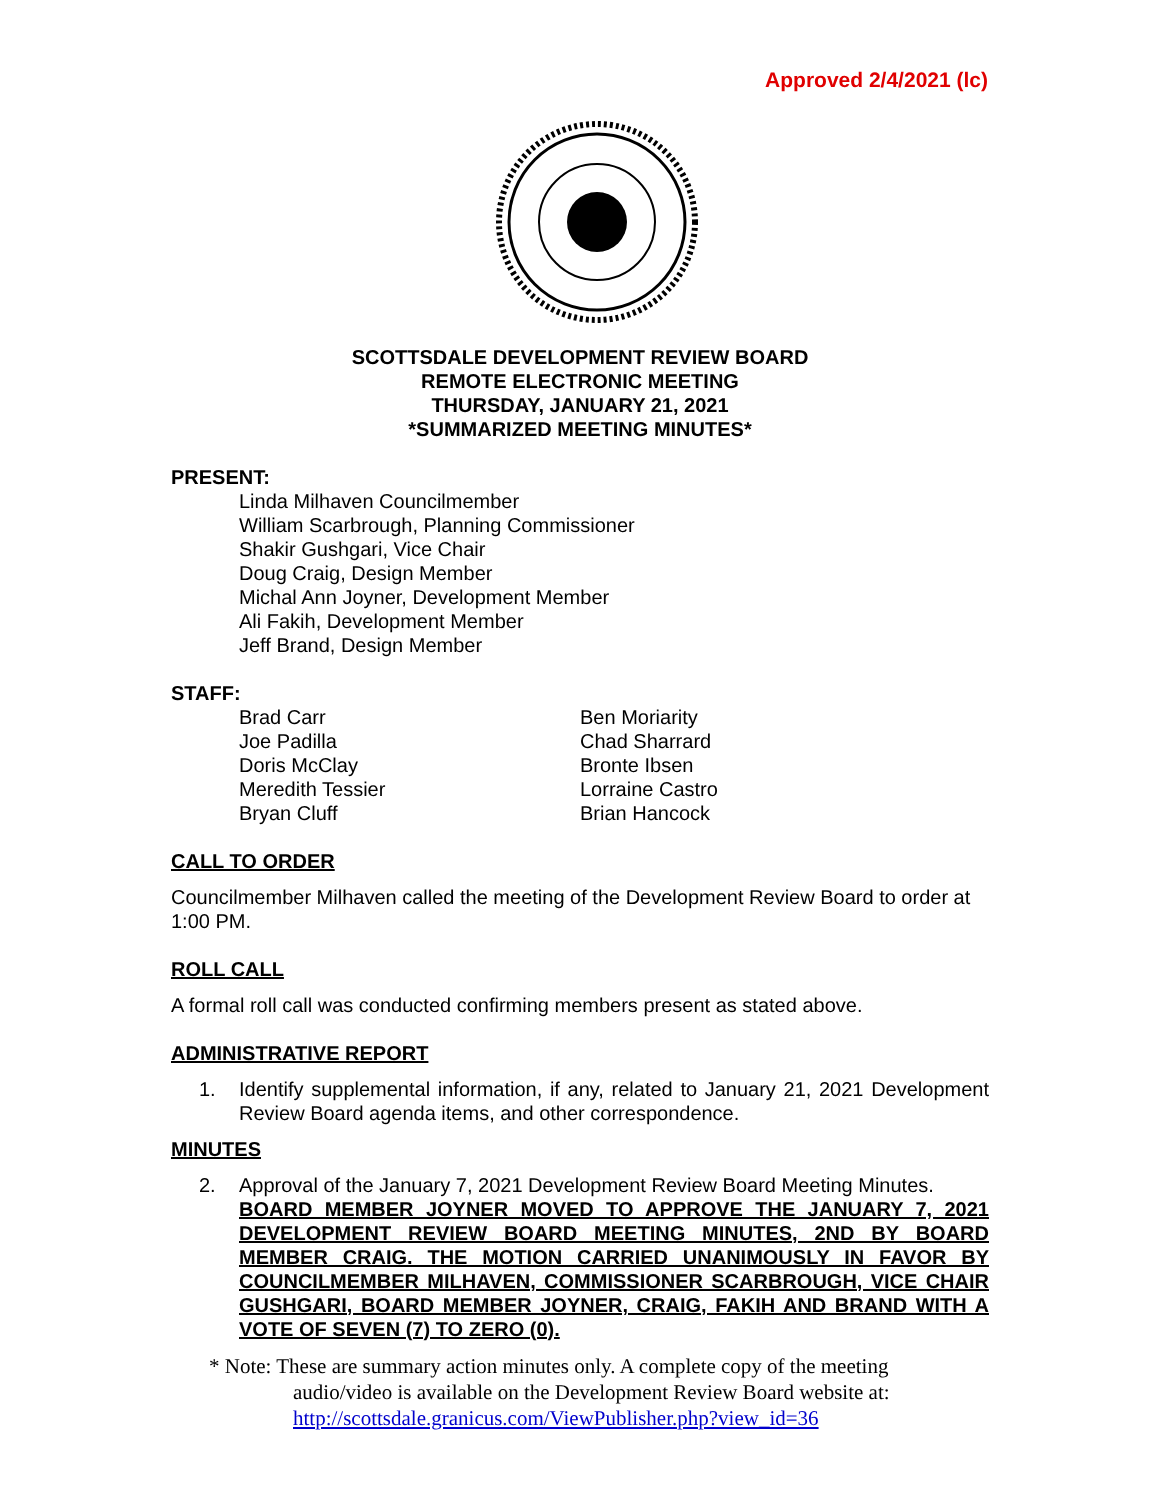Approved 2/4/2021 (lc)
SCOTTSDALE DEVELOPMENT REVIEW BOARD
REMOTE ELECTRONIC MEETING
THURSDAY, JANUARY 21, 2021
*SUMMARIZED MEETING MINUTES*
PRESENT:
Linda Milhaven Councilmember
William Scarbrough, Planning Commissioner
Shakir Gushgari, Vice Chair
Doug Craig, Design Member
Michal Ann Joyner, Development Member
Ali Fakih, Development Member
Jeff Brand, Design Member
STAFF:
Brad Carr
Joe Padilla
Doris McClay
Meredith Tessier
Bryan Cluff
Ben Moriarity
Chad Sharrard
Bronte Ibsen
Lorraine Castro
Brian Hancock
CALL TO ORDER
Councilmember Milhaven called the meeting of the Development Review Board to order at 1:00 PM.
ROLL CALL
A formal roll call was conducted confirming members present as stated above.
ADMINISTRATIVE REPORT
1. Identify supplemental information, if any, related to January 21, 2021 Development Review Board agenda items, and other correspondence.
MINUTES
2. Approval of the January 7, 2021 Development Review Board Meeting Minutes.
BOARD MEMBER JOYNER MOVED TO APPROVE THE JANUARY 7, 2021 DEVELOPMENT REVIEW BOARD MEETING MINUTES, 2ND BY BOARD MEMBER CRAIG. THE MOTION CARRIED UNANIMOUSLY IN FAVOR BY COUNCILMEMBER MILHAVEN, COMMISSIONER SCARBROUGH, VICE CHAIR GUSHGARI, BOARD MEMBER JOYNER, CRAIG, FAKIH AND BRAND WITH A VOTE OF SEVEN (7) TO ZERO (0).
* Note: These are summary action minutes only. A complete copy of the meeting
audio/video is available on the Development Review Board website at:
http://scottsdale.granicus.com/ViewPublisher.php?view_id=36